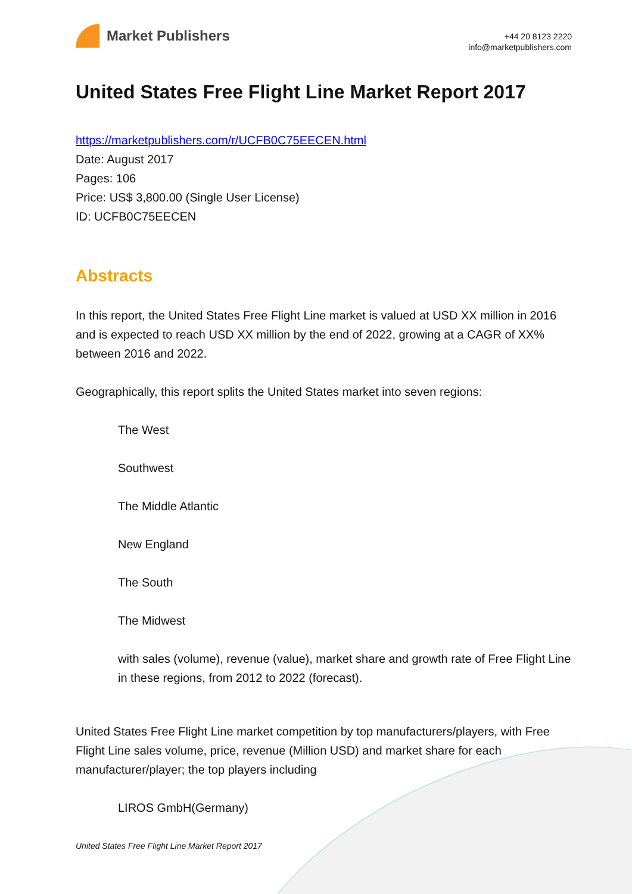Market Publishers
+44 20 8123 2220
info@marketpublishers.com
United States Free Flight Line Market Report 2017
https://marketpublishers.com/r/UCFB0C75EECEN.html
Date: August 2017
Pages: 106
Price: US$ 3,800.00 (Single User License)
ID: UCFB0C75EECEN
Abstracts
In this report, the United States Free Flight Line market is valued at USD XX million in 2016 and is expected to reach USD XX million by the end of 2022, growing at a CAGR of XX% between 2016 and 2022.
Geographically, this report splits the United States market into seven regions:
The West
Southwest
The Middle Atlantic
New England
The South
The Midwest
with sales (volume), revenue (value), market share and growth rate of Free Flight Line in these regions, from 2012 to 2022 (forecast).
United States Free Flight Line market competition by top manufacturers/players, with Free Flight Line sales volume, price, revenue (Million USD) and market share for each manufacturer/player; the top players including
LIROS GmbH(Germany)
United States Free Flight Line Market Report 2017